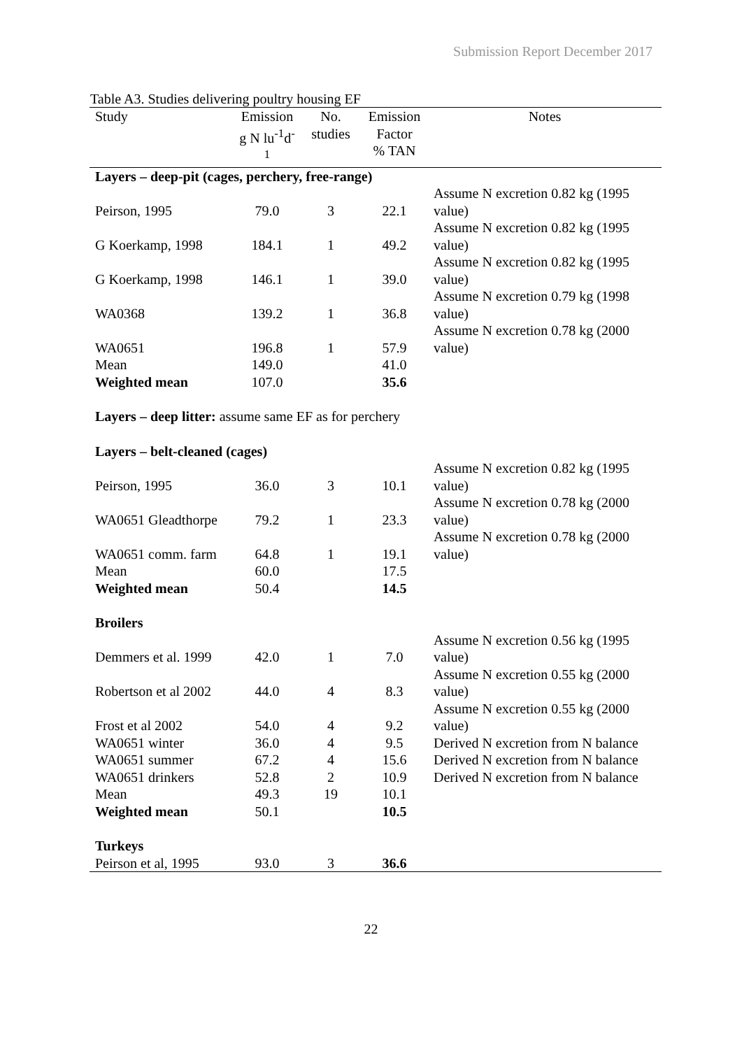Submission Report December 2017
Table A3. Studies delivering poultry housing EF
| Study | Emission g N lu<sup>-1</sup>d<sup>-1</sup> | No. studies | Emission Factor % TAN | Notes |
| --- | --- | --- | --- | --- |
| Layers – deep-pit (cages, perchery, free-range) | | | | |
| Peirson, 1995 | 79.0 | 3 | 22.1 | Assume N excretion 0.82 kg (1995 value) |
| G Koerkamp, 1998 | 184.1 | 1 | 49.2 | Assume N excretion 0.82 kg (1995 value) |
| G Koerkamp, 1998 | 146.1 | 1 | 39.0 | Assume N excretion 0.82 kg (1995 value) |
| WA0368 | 139.2 | 1 | 36.8 | Assume N excretion 0.79 kg (1998 value) |
| WA0651 | 196.8 | 1 | 57.9 | Assume N excretion 0.78 kg (2000 value) |
| Mean | 149.0 | | 41.0 | |
| Weighted mean | 107.0 | | 35.6 | |
| Layers – deep litter: assume same EF as for perchery | | | | |
| Layers – belt-cleaned (cages) | | | | |
| Peirson, 1995 | 36.0 | 3 | 10.1 | Assume N excretion 0.82 kg (1995 value) |
| WA0651 Gleadthorpe | 79.2 | 1 | 23.3 | Assume N excretion 0.78 kg (2000 value) |
| WA0651 comm. farm | 64.8 | 1 | 19.1 | Assume N excretion 0.78 kg (2000 value) |
| Mean | 60.0 | | 17.5 | |
| Weighted mean | 50.4 | | 14.5 | |
| Broilers | | | | |
| Demmers et al. 1999 | 42.0 | 1 | 7.0 | Assume N excretion 0.56 kg (1995 value) |
| Robertson et al 2002 | 44.0 | 4 | 8.3 | Assume N excretion 0.55 kg (2000 value) |
| Frost et al 2002 | 54.0 | 4 | 9.2 | Assume N excretion 0.55 kg (2000 value) |
| WA0651 winter | 36.0 | 4 | 9.5 | Derived N excretion from N balance |
| WA0651 summer | 67.2 | 4 | 15.6 | Derived N excretion from N balance |
| WA0651 drinkers | 52.8 | 2 | 10.9 | Derived N excretion from N balance |
| Mean | 49.3 | 19 | 10.1 | |
| Weighted mean | 50.1 | | 10.5 | |
| Turkeys | | | | |
| Peirson et al, 1995 | 93.0 | 3 | 36.6 | |
22